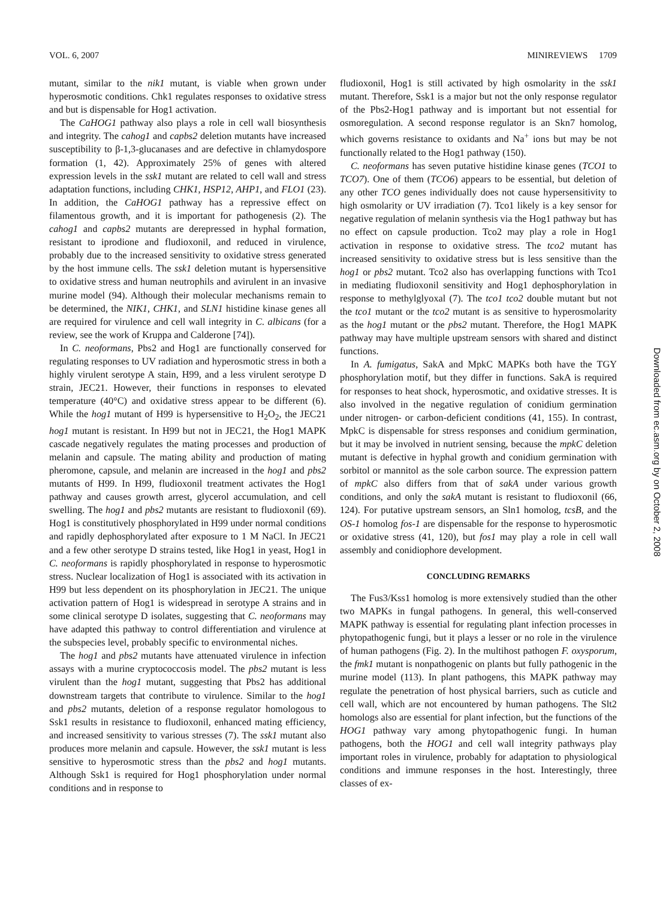VOL. 6, 2007 MINIREVIEWS 1709
mutant, similar to the nik1 mutant, is viable when grown under hyperosmotic conditions. Chk1 regulates responses to oxidative stress and but is dispensable for Hog1 activation.
The CaHOG1 pathway also plays a role in cell wall biosynthesis and integrity. The cahog1 and capbs2 deletion mutants have increased susceptibility to β-1,3-glucanases and are defective in chlamydospore formation (1, 42). Approximately 25% of genes with altered expression levels in the ssk1 mutant are related to cell wall and stress adaptation functions, including CHK1, HSP12, AHP1, and FLO1 (23). In addition, the CaHOG1 pathway has a repressive effect on filamentous growth, and it is important for pathogenesis (2). The cahog1 and capbs2 mutants are derepressed in hyphal formation, resistant to iprodione and fludioxonil, and reduced in virulence, probably due to the increased sensitivity to oxidative stress generated by the host immune cells. The ssk1 deletion mutant is hypersensitive to oxidative stress and human neutrophils and avirulent in an invasive murine model (94). Although their molecular mechanisms remain to be determined, the NIK1, CHK1, and SLN1 histidine kinase genes all are required for virulence and cell wall integrity in C. albicans (for a review, see the work of Kruppa and Calderone [74]).
In C. neoformans, Pbs2 and Hog1 are functionally conserved for regulating responses to UV radiation and hyperosmotic stress in both a highly virulent serotype A stain, H99, and a less virulent serotype D strain, JEC21. However, their functions in responses to elevated temperature (40°C) and oxidative stress appear to be different (6). While the hog1 mutant of H99 is hypersensitive to H<sub>2</sub>O<sub>2</sub>, the JEC21 hog1 mutant is resistant. In H99 but not in JEC21, the Hog1 MAPK cascade negatively regulates the mating processes and production of melanin and capsule. The mating ability and production of mating pheromone, capsule, and melanin are increased in the hog1 and pbs2 mutants of H99. In H99, fludioxonil treatment activates the Hog1 pathway and causes growth arrest, glycerol accumulation, and cell swelling. The hog1 and pbs2 mutants are resistant to fludioxonil (69). Hog1 is constitutively phosphorylated in H99 under normal conditions and rapidly dephosphorylated after exposure to 1 M NaCl. In JEC21 and a few other serotype D strains tested, like Hog1 in yeast, Hog1 in C. neoformans is rapidly phosphorylated in response to hyperosmotic stress. Nuclear localization of Hog1 is associated with its activation in H99 but less dependent on its phosphorylation in JEC21. The unique activation pattern of Hog1 is widespread in serotype A strains and in some clinical serotype D isolates, suggesting that C. neoformans may have adapted this pathway to control differentiation and virulence at the subspecies level, probably specific to environmental niches.
The hog1 and pbs2 mutants have attenuated virulence in infection assays with a murine cryptococcosis model. The pbs2 mutant is less virulent than the hog1 mutant, suggesting that Pbs2 has additional downstream targets that contribute to virulence. Similar to the hog1 and pbs2 mutants, deletion of a response regulator homologous to Ssk1 results in resistance to fludioxonil, enhanced mating efficiency, and increased sensitivity to various stresses (7). The ssk1 mutant also produces more melanin and capsule. However, the ssk1 mutant is less sensitive to hyperosmotic stress than the pbs2 and hog1 mutants. Although Ssk1 is required for Hog1 phosphorylation under normal conditions and in response to
fludioxonil, Hog1 is still activated by high osmolarity in the ssk1 mutant. Therefore, Ssk1 is a major but not the only response regulator of the Pbs2-Hog1 pathway and is important but not essential for osmoregulation. A second response regulator is an Skn7 homolog, which governs resistance to oxidants and Na<sup>+</sup> ions but may be not functionally related to the Hog1 pathway (150).
C. neoformans has seven putative histidine kinase genes (TCO1 to TCO7). One of them (TCO6) appears to be essential, but deletion of any other TCO genes individually does not cause hypersensitivity to high osmolarity or UV irradiation (7). Tco1 likely is a key sensor for negative regulation of melanin synthesis via the Hog1 pathway but has no effect on capsule production. Tco2 may play a role in Hog1 activation in response to oxidative stress. The tco2 mutant has increased sensitivity to oxidative stress but is less sensitive than the hog1 or pbs2 mutant. Tco2 also has overlapping functions with Tco1 in mediating fludioxonil sensitivity and Hog1 dephosphorylation in response to methylglyoxal (7). The tco1 tco2 double mutant but not the tco1 mutant or the tco2 mutant is as sensitive to hyperosmolarity as the hog1 mutant or the pbs2 mutant. Therefore, the Hog1 MAPK pathway may have multiple upstream sensors with shared and distinct functions.
In A. fumigatus, SakA and MpkC MAPKs both have the TGY phosphorylation motif, but they differ in functions. SakA is required for responses to heat shock, hyperosmotic, and oxidative stresses. It is also involved in the negative regulation of conidium germination under nitrogen- or carbon-deficient conditions (41, 155). In contrast, MpkC is dispensable for stress responses and conidium germination, but it may be involved in nutrient sensing, because the mpkC deletion mutant is defective in hyphal growth and conidium germination with sorbitol or mannitol as the sole carbon source. The expression pattern of mpkC also differs from that of sakA under various growth conditions, and only the sakA mutant is resistant to fludioxonil (66, 124). For putative upstream sensors, an Sln1 homolog, tcsB, and the OS-1 homolog fos-1 are dispensable for the response to hyperosmotic or oxidative stress (41, 120), but fos1 may play a role in cell wall assembly and conidiophore development.
CONCLUDING REMARKS
The Fus3/Kss1 homolog is more extensively studied than the other two MAPKs in fungal pathogens. In general, this well-conserved MAPK pathway is essential for regulating plant infection processes in phytopathogenic fungi, but it plays a lesser or no role in the virulence of human pathogens (Fig. 2). In the multihost pathogen F. oxysporum, the fmk1 mutant is nonpathogenic on plants but fully pathogenic in the murine model (113). In plant pathogens, this MAPK pathway may regulate the penetration of host physical barriers, such as cuticle and cell wall, which are not encountered by human pathogens. The Slt2 homologs also are essential for plant infection, but the functions of the HOG1 pathway vary among phytopathogenic fungi. In human pathogens, both the HOG1 and cell wall integrity pathways play important roles in virulence, probably for adaptation to physiological conditions and immune responses in the host. Interestingly, three classes of ex-
Downloaded from ec.asm.org by on October 2, 2008